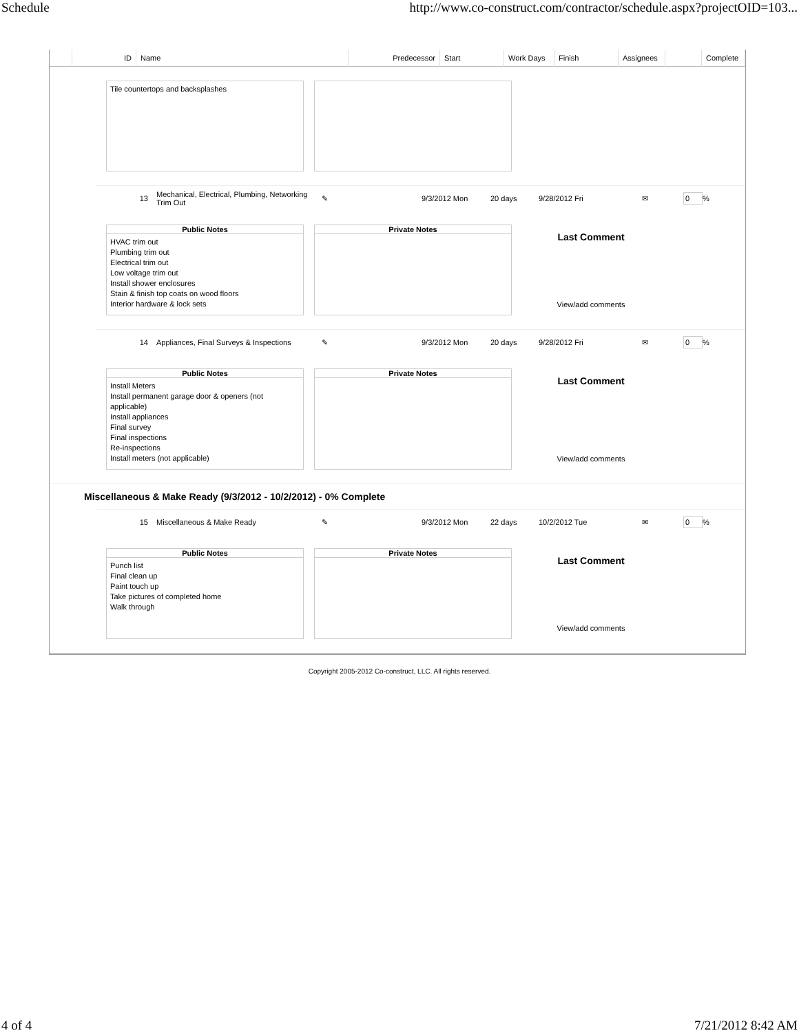Schedule http://www.co-construct.com/contractor/schedule.aspx?projectOID=103...
| | ID | Name | Predecessor | Start | Work Days | Finish | Assignees | | Complete |
| --- | --- | --- | --- | --- | --- | --- | --- | --- | --- |
Tile countertops and backsplashes
13 Mechanical, Electrical, Plumbing, Networking Trim Out ✎ 9/3/2012 Mon 20 days 9/28/2012 Fri ✉ 0 %
Public Notes
HVAC trim out
Plumbing trim out
Electrical trim out
Low voltage trim out
Install shower enclosures
Stain & finish top coats on wood floors
Interior hardware & lock sets
Private Notes
Last Comment
View/add comments
14 Appliances, Final Surveys & Inspections ✎ 9/3/2012 Mon 20 days 9/28/2012 Fri ✉ 0 %
Public Notes
Install Meters
Install permanent garage door & openers (not applicable)
Install appliances
Final survey
Final inspections
Re-inspections
Install meters (not applicable)
Private Notes
Last Comment
View/add comments
Miscellaneous & Make Ready (9/3/2012 - 10/2/2012) - 0% Complete
15 Miscellaneous & Make Ready ✎ 9/3/2012 Mon 22 days 10/2/2012 Tue ✉ 0 %
Public Notes
Punch list
Final clean up
Paint touch up
Take pictures of completed home
Walk through
Private Notes
Last Comment
View/add comments
Copyright 2005-2012 Co-construct, LLC. All rights reserved.
4 of 4 7/21/2012 8:42 AM